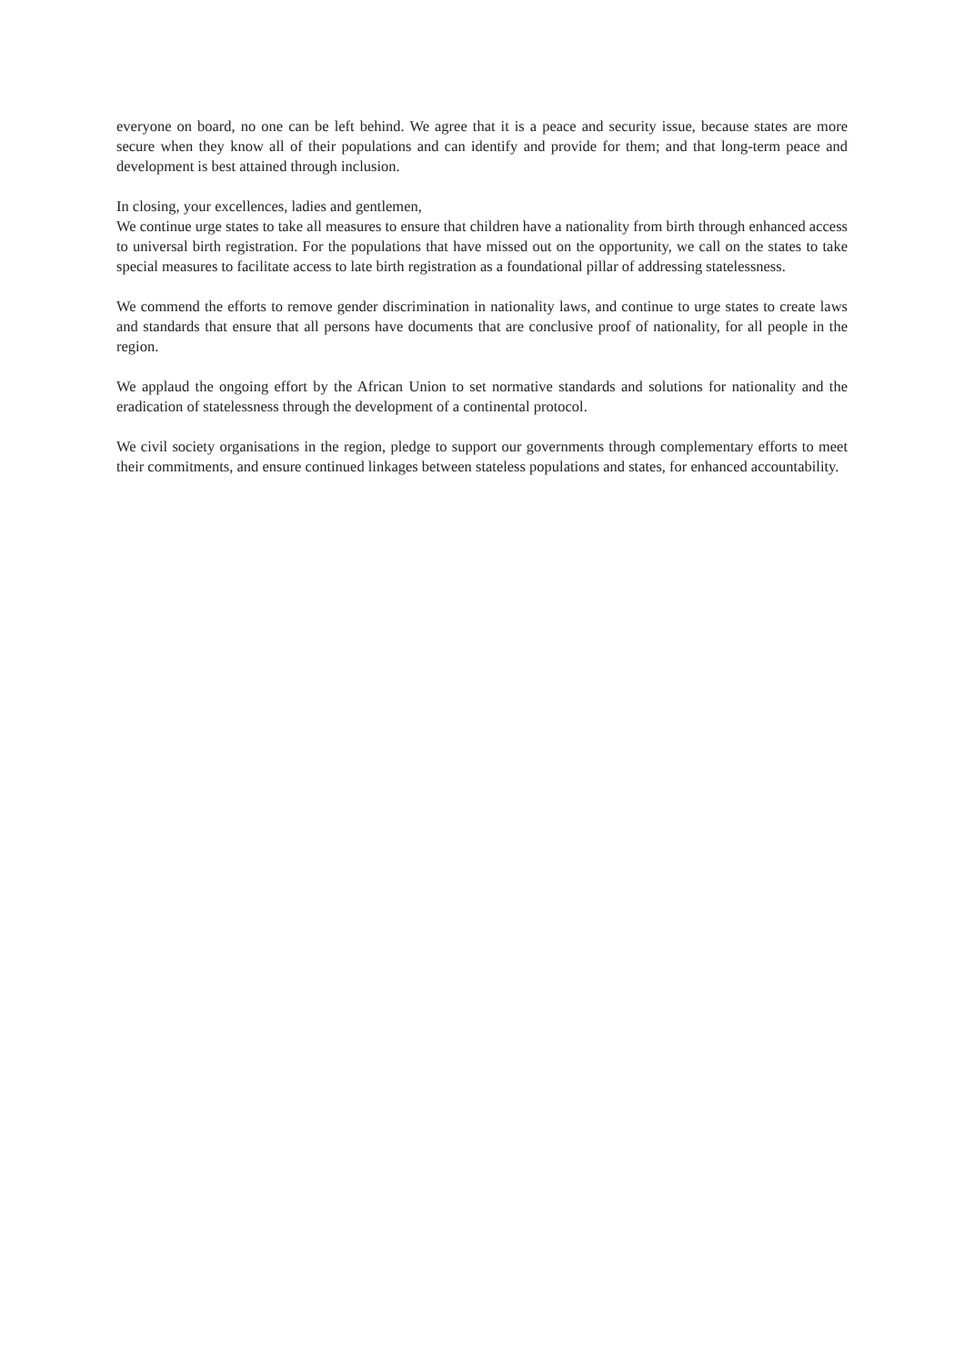everyone on board, no one can be left behind. We agree that it is a peace and security issue, because states are more secure when they know all of their populations and can identify and provide for them; and that long-term peace and development is best attained through inclusion.
In closing, your excellences, ladies and gentlemen,
We continue urge states to take all measures to ensure that children have a nationality from birth through enhanced access to universal birth registration. For the populations that have missed out on the opportunity, we call on the states to take special measures to facilitate access to late birth registration as a foundational pillar of addressing statelessness.
We commend the efforts to remove gender discrimination in nationality laws, and continue to urge states to create laws and standards that ensure that all persons have documents that are conclusive proof of nationality, for all people in the region.
We applaud the ongoing effort by the African Union to set normative standards and solutions for nationality and the eradication of statelessness through the development of a continental protocol.
We civil society organisations in the region, pledge to support our governments through complementary efforts to meet their commitments, and ensure continued linkages between stateless populations and states, for enhanced accountability.